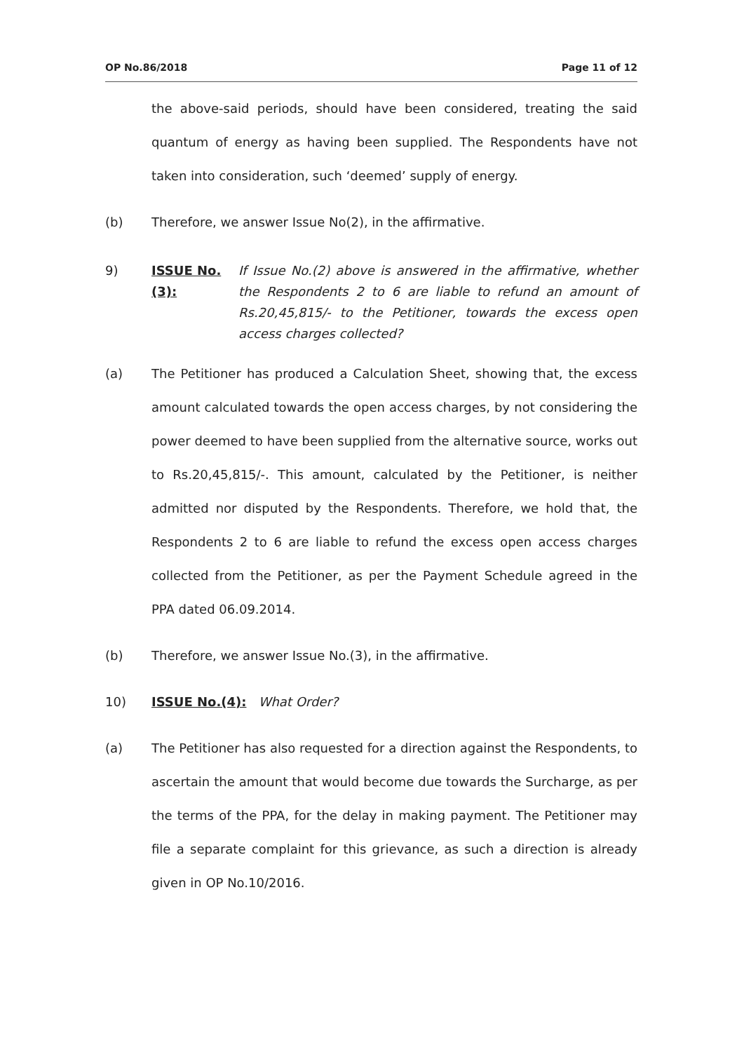OP No.86/2018 Page 11 of 12
the above-said periods, should have been considered, treating the said quantum of energy as having been supplied. The Respondents have not taken into consideration, such ‘deemed’ supply of energy.
(b) Therefore, we answer Issue No(2), in the affirmative.
9)
ISSUE No.(3):
If Issue No.(2) above is answered in the affirmative, whether the Respondents 2 to 6 are liable to refund an amount of Rs.20,45,815/- to the Petitioner, towards the excess open access charges collected?
(a) The Petitioner has produced a Calculation Sheet, showing that, the excess amount calculated towards the open access charges, by not considering the power deemed to have been supplied from the alternative source, works out to Rs.20,45,815/-. This amount, calculated by the Petitioner, is neither admitted nor disputed by the Respondents. Therefore, we hold that, the Respondents 2 to 6 are liable to refund the excess open access charges collected from the Petitioner, as per the Payment Schedule agreed in the PPA dated 06.09.2014.
(b) Therefore, we answer Issue No.(3), in the affirmative.
10) ISSUE No.(4): What Order?
(a) The Petitioner has also requested for a direction against the Respondents, to ascertain the amount that would become due towards the Surcharge, as per the terms of the PPA, for the delay in making payment. The Petitioner may file a separate complaint for this grievance, as such a direction is already given in OP No.10/2016.